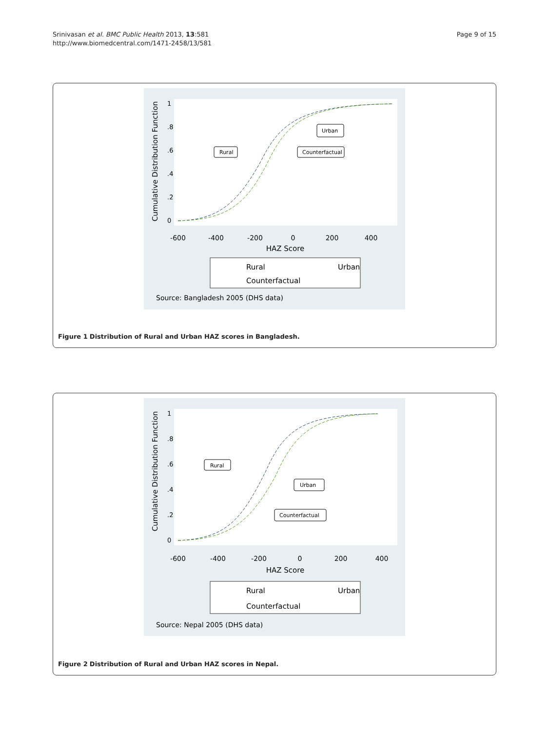Srinivasan et al. BMC Public Health 2013, 13:581
http://www.biomedcentral.com/1471-2458/13/581
Page 9 of 15
Cumulative Distribution Function
0
.2
.4
.6
.8
1
-600
-400
-200
0
200
400
HAZ Score
Rural
Urban
Counterfactual
Source: Bangladesh 2005 (DHS data)
Urban
Rural
Counterfactual
Figure 1 Distribution of Rural and Urban HAZ scores in Bangladesh.
Cumulative Distribution Function
0
.2
.4
.6
.8
1
-600
-400
-200
0
200
400
HAZ Score
Rural
Urban
Counterfactual
Source: Nepal 2005 (DHS data)
Rural
Urban
Counterfactual
Figure 2 Distribution of Rural and Urban HAZ scores in Nepal.